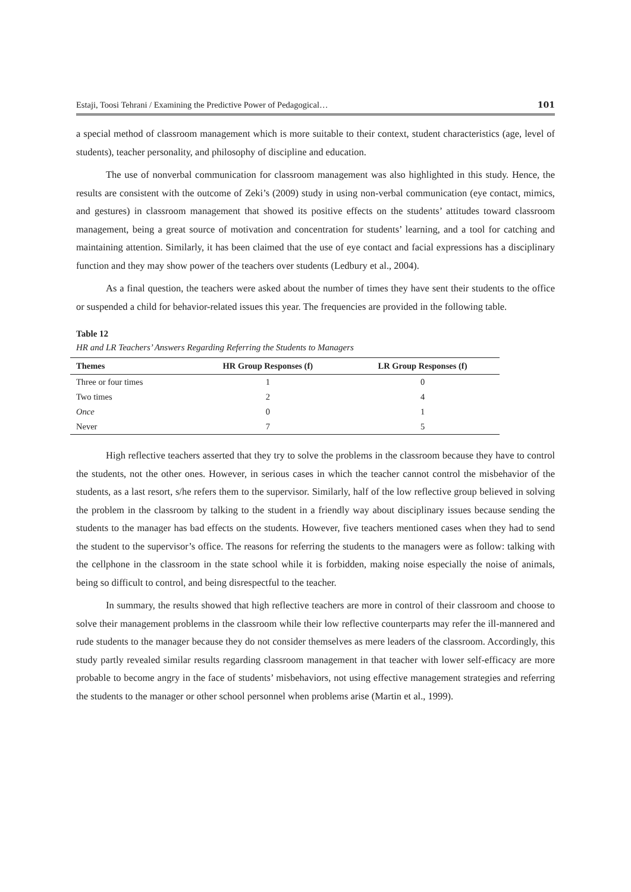Estaji, Toosi Tehrani / Examining the Predictive Power of Pedagogical… 101
a special method of classroom management which is more suitable to their context, student characteristics (age, level of students), teacher personality, and philosophy of discipline and education.
The use of nonverbal communication for classroom management was also highlighted in this study. Hence, the results are consistent with the outcome of Zeki’s (2009) study in using non-verbal communication (eye contact, mimics, and gestures) in classroom management that showed its positive effects on the students’ attitudes toward classroom management, being a great source of motivation and concentration for students’ learning, and a tool for catching and maintaining attention. Similarly, it has been claimed that the use of eye contact and facial expressions has a disciplinary function and they may show power of the teachers over students (Ledbury et al., 2004).
As a final question, the teachers were asked about the number of times they have sent their students to the office or suspended a child for behavior-related issues this year. The frequencies are provided in the following table.
Table 12
HR and LR Teachers’ Answers Regarding Referring the Students to Managers
| Themes | HR Group Responses (f) | LR Group Responses (f) |
| --- | --- | --- |
| Three or four times | 1 | 0 |
| Two times | 2 | 4 |
| Once | 0 | 1 |
| Never | 7 | 5 |
High reflective teachers asserted that they try to solve the problems in the classroom because they have to control the students, not the other ones. However, in serious cases in which the teacher cannot control the misbehavior of the students, as a last resort, s/he refers them to the supervisor. Similarly, half of the low reflective group believed in solving the problem in the classroom by talking to the student in a friendly way about disciplinary issues because sending the students to the manager has bad effects on the students. However, five teachers mentioned cases when they had to send the student to the supervisor’s office. The reasons for referring the students to the managers were as follow: talking with the cellphone in the classroom in the state school while it is forbidden, making noise especially the noise of animals, being so difficult to control, and being disrespectful to the teacher.
In summary, the results showed that high reflective teachers are more in control of their classroom and choose to solve their management problems in the classroom while their low reflective counterparts may refer the ill-mannered and rude students to the manager because they do not consider themselves as mere leaders of the classroom. Accordingly, this study partly revealed similar results regarding classroom management in that teacher with lower self-efficacy are more probable to become angry in the face of students’ misbehaviors, not using effective management strategies and referring the students to the manager or other school personnel when problems arise (Martin et al., 1999).